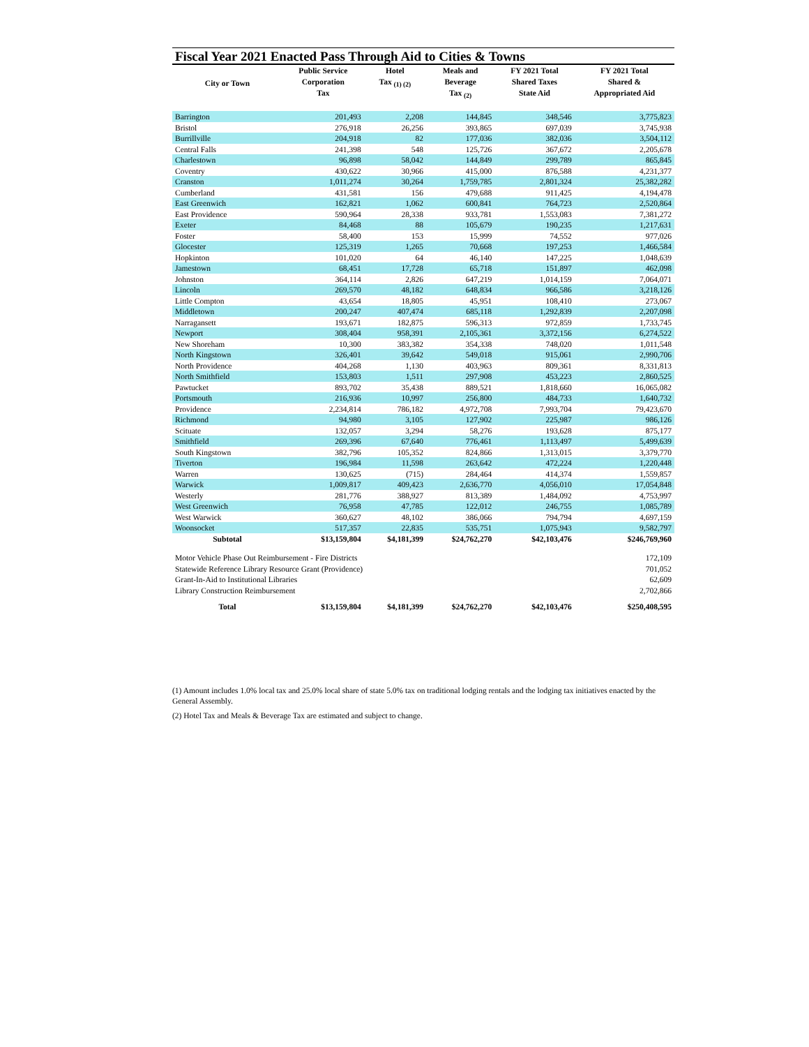Fiscal Year 2021 Enacted Pass Through Aid to Cities & Towns
| City or Town | Public Service Corporation Tax | Hotel Tax <sub>(1) (2)</sub> | Meals and Beverage Tax <sub>(2)</sub> | FY 2021 Total Shared Taxes State Aid | FY 2021 Total Shared & Appropriated Aid |
| --- | --- | --- | --- | --- | --- |
| Barrington | 201,493 | 2,208 | 144,845 | 348,546 | 3,775,823 |
| Bristol | 276,918 | 26,256 | 393,865 | 697,039 | 3,745,938 |
| Burrillville | 204,918 | 82 | 177,036 | 382,036 | 3,504,112 |
| Central Falls | 241,398 | 548 | 125,726 | 367,672 | 2,205,678 |
| Charlestown | 96,898 | 58,042 | 144,849 | 299,789 | 865,845 |
| Coventry | 430,622 | 30,966 | 415,000 | 876,588 | 4,231,377 |
| Cranston | 1,011,274 | 30,264 | 1,759,785 | 2,801,324 | 25,382,282 |
| Cumberland | 431,581 | 156 | 479,688 | 911,425 | 4,194,478 |
| East Greenwich | 162,821 | 1,062 | 600,841 | 764,723 | 2,520,864 |
| East Providence | 590,964 | 28,338 | 933,781 | 1,553,083 | 7,381,272 |
| Exeter | 84,468 | 88 | 105,679 | 190,235 | 1,217,631 |
| Foster | 58,400 | 153 | 15,999 | 74,552 | 977,026 |
| Glocester | 125,319 | 1,265 | 70,668 | 197,253 | 1,466,584 |
| Hopkinton | 101,020 | 64 | 46,140 | 147,225 | 1,048,639 |
| Jamestown | 68,451 | 17,728 | 65,718 | 151,897 | 462,098 |
| Johnston | 364,114 | 2,826 | 647,219 | 1,014,159 | 7,064,071 |
| Lincoln | 269,570 | 48,182 | 648,834 | 966,586 | 3,218,126 |
| Little Compton | 43,654 | 18,805 | 45,951 | 108,410 | 273,067 |
| Middletown | 200,247 | 407,474 | 685,118 | 1,292,839 | 2,207,098 |
| Narragansett | 193,671 | 182,875 | 596,313 | 972,859 | 1,733,745 |
| Newport | 308,404 | 958,391 | 2,105,361 | 3,372,156 | 6,274,522 |
| New Shoreham | 10,300 | 383,382 | 354,338 | 748,020 | 1,011,548 |
| North Kingstown | 326,401 | 39,642 | 549,018 | 915,061 | 2,990,706 |
| North Providence | 404,268 | 1,130 | 403,963 | 809,361 | 8,331,813 |
| North Smithfield | 153,803 | 1,511 | 297,908 | 453,223 | 2,860,525 |
| Pawtucket | 893,702 | 35,438 | 889,521 | 1,818,660 | 16,065,082 |
| Portsmouth | 216,936 | 10,997 | 256,800 | 484,733 | 1,640,732 |
| Providence | 2,234,814 | 786,182 | 4,972,708 | 7,993,704 | 79,423,670 |
| Richmond | 94,980 | 3,105 | 127,902 | 225,987 | 986,126 |
| Scituate | 132,057 | 3,294 | 58,276 | 193,628 | 875,177 |
| Smithfield | 269,396 | 67,640 | 776,461 | 1,113,497 | 5,499,639 |
| South Kingstown | 382,796 | 105,352 | 824,866 | 1,313,015 | 3,379,770 |
| Tiverton | 196,984 | 11,598 | 263,642 | 472,224 | 1,220,448 |
| Warren | 130,625 | (715) | 284,464 | 414,374 | 1,559,857 |
| Warwick | 1,009,817 | 409,423 | 2,636,770 | 4,056,010 | 17,054,848 |
| Westerly | 281,776 | 388,927 | 813,389 | 1,484,092 | 4,753,997 |
| West Greenwich | 76,958 | 47,785 | 122,012 | 246,755 | 1,085,789 |
| West Warwick | 360,627 | 48,102 | 386,066 | 794,794 | 4,697,159 |
| Woonsocket | 517,357 | 22,835 | 535,751 | 1,075,943 | 9,582,797 |
| Subtotal | $13,159,804 | $4,181,399 | $24,762,270 | $42,103,476 | $246,769,960 |
| Motor Vehicle Phase Out Reimbursement - Fire Districts | | | | | 172,109 |
| Statewide Reference Library Resource Grant (Providence) | | | | | 701,052 |
| Grant-In-Aid to Institutional Libraries | | | | | 62,609 |
| Library Construction Reimbursement | | | | | 2,702,866 |
| Total | $13,159,804 | $4,181,399 | $24,762,270 | $42,103,476 | $250,408,595 |
(1) Amount includes 1.0% local tax and 25.0% local share of state 5.0% tax on traditional lodging rentals and the lodging tax initiatives enacted by the General Assembly.
(2) Hotel Tax and Meals & Beverage Tax are estimated and subject to change.